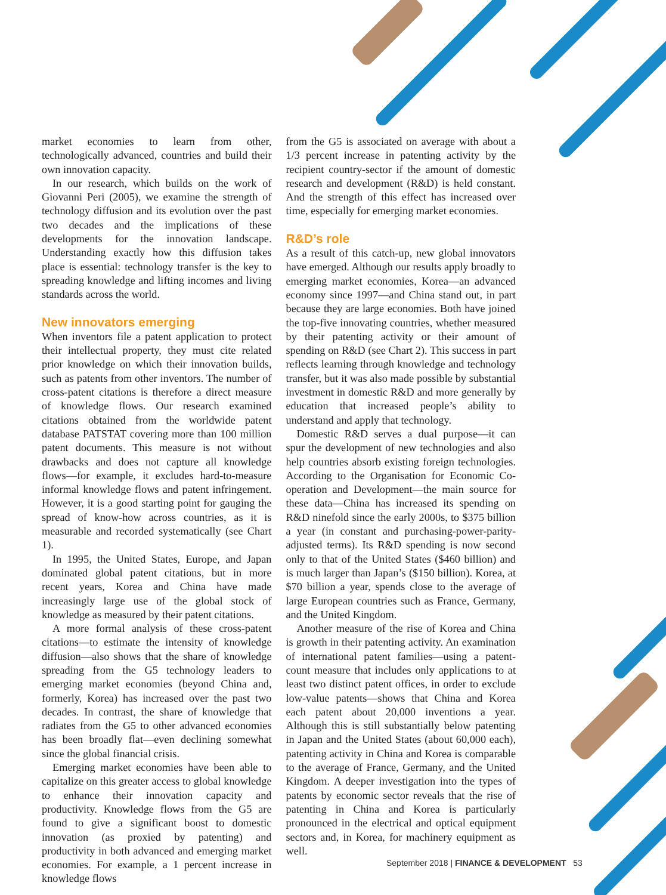market economies to learn from other, technologically advanced, countries and build their own innovation capacity.
In our research, which builds on the work of Giovanni Peri (2005), we examine the strength of technology diffusion and its evolution over the past two decades and the implications of these developments for the innovation landscape. Understanding exactly how this diffusion takes place is essential: technology transfer is the key to spreading knowledge and lifting incomes and living standards across the world.
New innovators emerging
When inventors file a patent application to protect their intellectual property, they must cite related prior knowledge on which their innovation builds, such as patents from other inventors. The number of cross-patent citations is therefore a direct measure of knowledge flows. Our research examined citations obtained from the worldwide patent database PATSTAT covering more than 100 million patent documents. This measure is not without drawbacks and does not capture all knowledge flows—for example, it excludes hard-to-measure informal knowledge flows and patent infringement. However, it is a good starting point for gauging the spread of know-how across countries, as it is measurable and recorded systematically (see Chart 1).
In 1995, the United States, Europe, and Japan dominated global patent citations, but in more recent years, Korea and China have made increasingly large use of the global stock of knowledge as measured by their patent citations.
A more formal analysis of these cross-patent citations—to estimate the intensity of knowledge diffusion—also shows that the share of knowledge spreading from the G5 technology leaders to emerging market economies (beyond China and, formerly, Korea) has increased over the past two decades. In contrast, the share of knowledge that radiates from the G5 to other advanced economies has been broadly flat—even declining somewhat since the global financial crisis.
Emerging market economies have been able to capitalize on this greater access to global knowledge to enhance their innovation capacity and productivity. Knowledge flows from the G5 are found to give a significant boost to domestic innovation (as proxied by patenting) and productivity in both advanced and emerging market economies. For example, a 1 percent increase in knowledge flows
from the G5 is associated on average with about a 1/3 percent increase in patenting activity by the recipient country-sector if the amount of domestic research and development (R&D) is held constant. And the strength of this effect has increased over time, especially for emerging market economies.
R&D’s role
As a result of this catch-up, new global innovators have emerged. Although our results apply broadly to emerging market economies, Korea—an advanced economy since 1997—and China stand out, in part because they are large economies. Both have joined the top-five innovating countries, whether measured by their patenting activity or their amount of spending on R&D (see Chart 2). This success in part reflects learning through knowledge and technology transfer, but it was also made possible by substantial investment in domestic R&D and more generally by education that increased people’s ability to understand and apply that technology.
Domestic R&D serves a dual purpose—it can spur the development of new technologies and also help countries absorb existing foreign technologies. According to the Organisation for Economic Co-operation and Development—the main source for these data—China has increased its spending on R&D ninefold since the early 2000s, to $375 billion a year (in constant and purchasing-power-parity-adjusted terms). Its R&D spending is now second only to that of the United States ($460 billion) and is much larger than Japan’s ($150 billion). Korea, at $70 billion a year, spends close to the average of large European countries such as France, Germany, and the United Kingdom.
Another measure of the rise of Korea and China is growth in their patenting activity. An examination of international patent families—using a patent-count measure that includes only applications to at least two distinct patent offices, in order to exclude low-value patents—shows that China and Korea each patent about 20,000 inventions a year. Although this is still substantially below patenting in Japan and the United States (about 60,000 each), patenting activity in China and Korea is comparable to the average of France, Germany, and the United Kingdom. A deeper investigation into the types of patents by economic sector reveals that the rise of patenting in China and Korea is particularly pronounced in the electrical and optical equipment sectors and, in Korea, for machinery equipment as well.
September 2018 | FINANCE & DEVELOPMENT 53